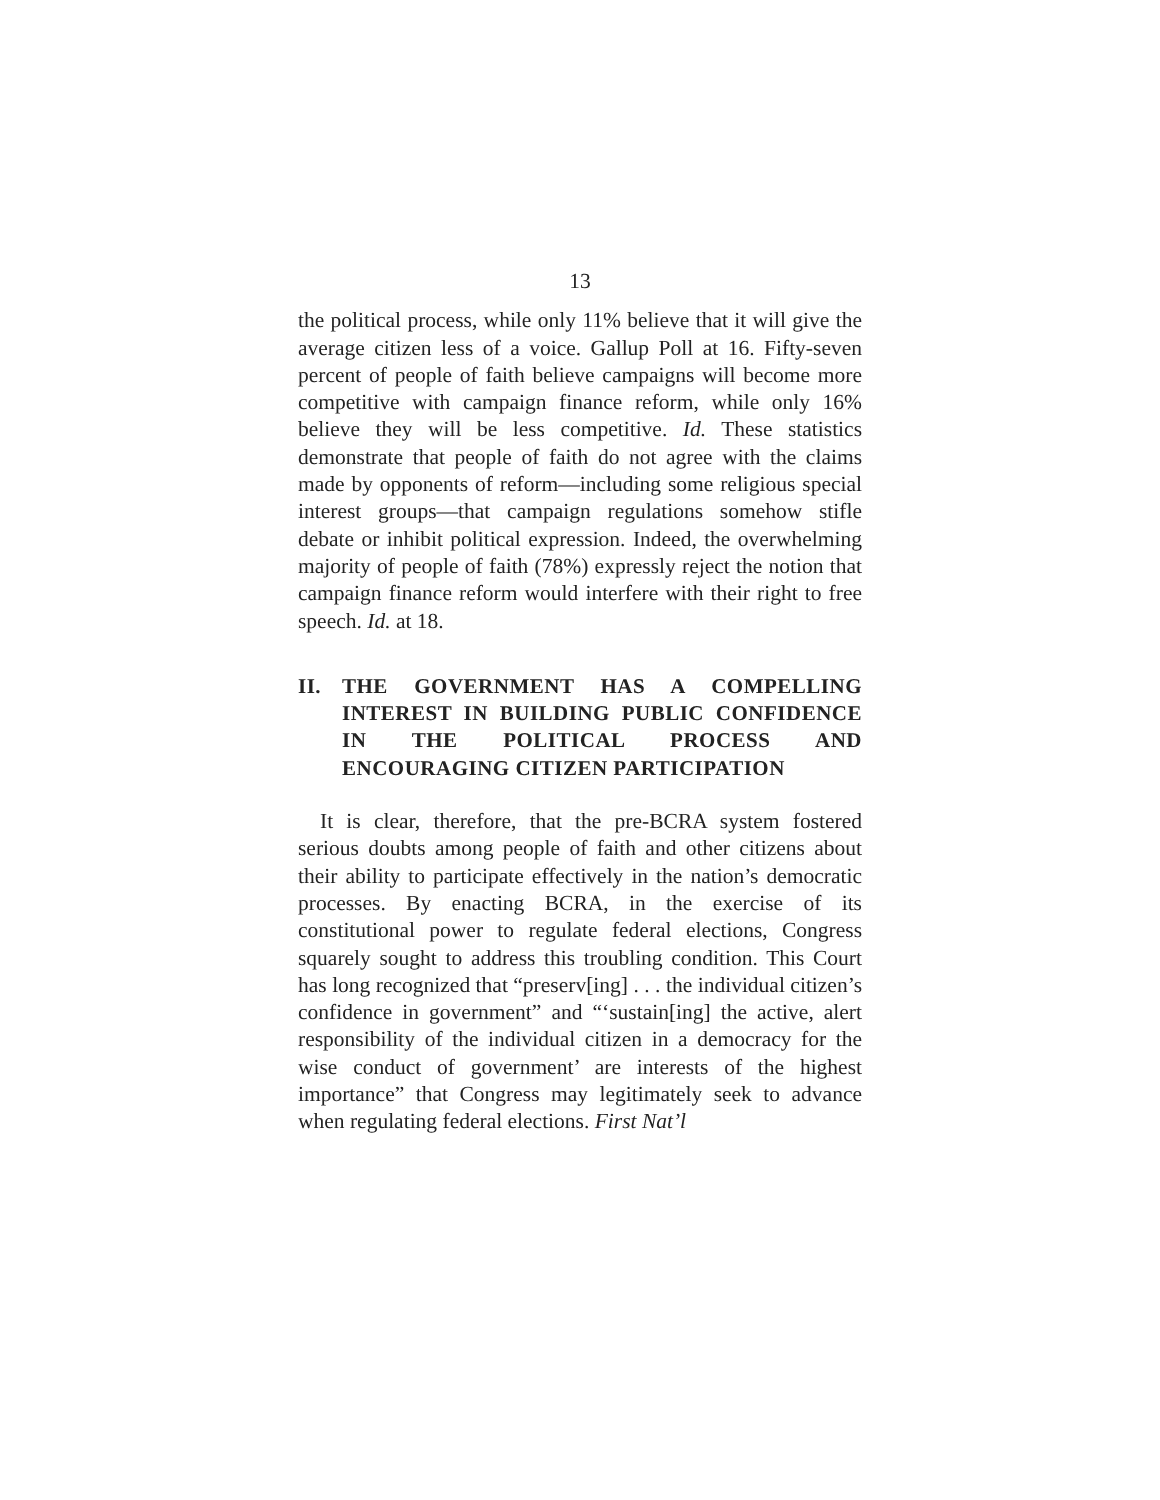13
the political process, while only 11% believe that it will give the average citizen less of a voice. Gallup Poll at 16. Fifty-seven percent of people of faith believe campaigns will become more competitive with campaign finance reform, while only 16% believe they will be less competitive. Id. These statistics demonstrate that people of faith do not agree with the claims made by opponents of reform—including some religious special interest groups—that campaign regulations somehow stifle debate or inhibit political expression. Indeed, the overwhelming majority of people of faith (78%) expressly reject the notion that campaign finance reform would interfere with their right to free speech. Id. at 18.
II. THE GOVERNMENT HAS A COMPELLING INTEREST IN BUILDING PUBLIC CONFIDENCE IN THE POLITICAL PROCESS AND ENCOURAGING CITIZEN PARTICIPATION
It is clear, therefore, that the pre-BCRA system fostered serious doubts among people of faith and other citizens about their ability to participate effectively in the nation’s democratic processes. By enacting BCRA, in the exercise of its constitutional power to regulate federal elections, Congress squarely sought to address this troubling condition. This Court has long recognized that “preserv[ing] . . . the individual citizen’s confidence in government” and “‘sustain[ing] the active, alert responsibility of the individual citizen in a democracy for the wise conduct of government’ are interests of the highest importance” that Congress may legitimately seek to advance when regulating federal elections. First Nat’l